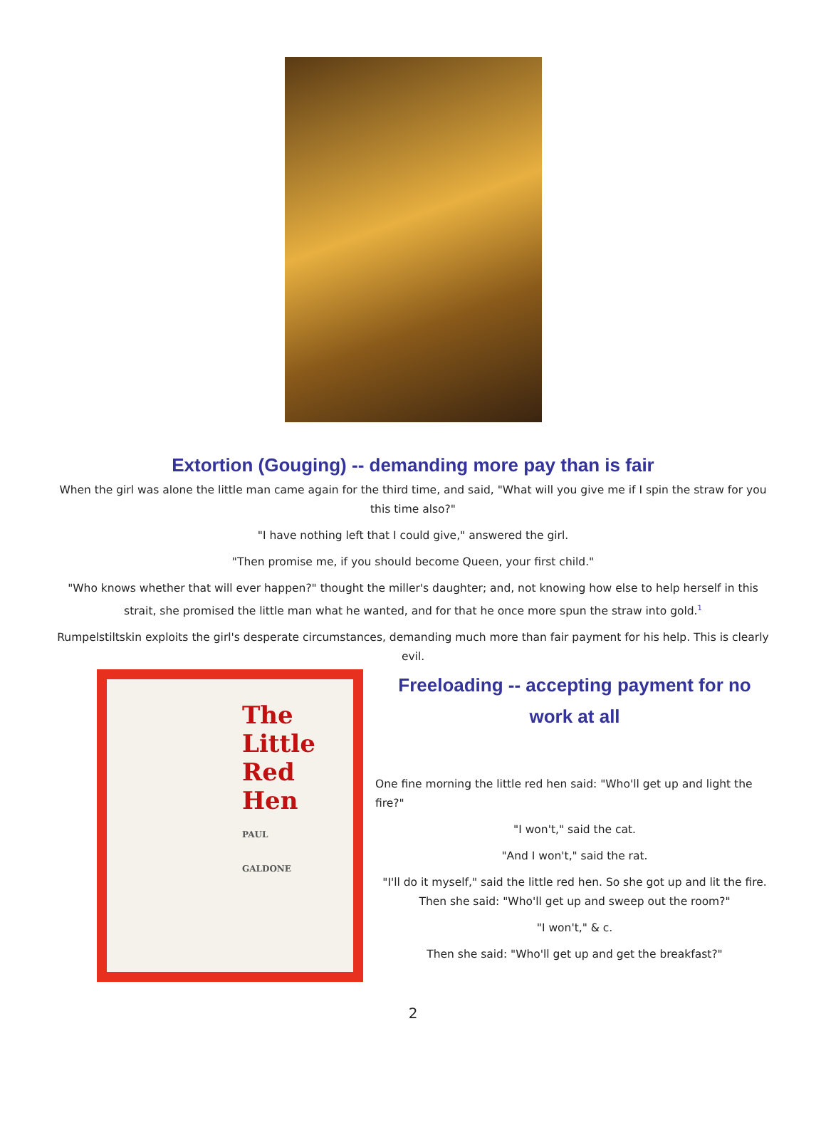Extortion (Gouging) -- demanding more pay than is fair
When the girl was alone the little man came again for the third time, and said, "What will you give me if I spin the straw for you this time also?"
"I have nothing left that I could give," answered the girl.
"Then promise me, if you should become Queen, your first child."
"Who knows whether that will ever happen?" thought the miller's daughter; and, not knowing how else to help herself in this strait, she promised the little man what he wanted, and for that he once more spun the straw into gold.<sup>1</sup>
Rumpelstiltskin exploits the girl's desperate circumstances, demanding much more than fair payment for his help. This is clearly evil.
The
Little
Red Hen
PAUL
GALDONE
Freeloading -- accepting payment for no work at all
One fine morning the little red hen said: "Who'll get up and light the fire?"
"I won't," said the cat.
"And I won't," said the rat.
"I'll do it myself," said the little red hen. So she got up and lit the fire. Then she said: "Who'll get up and sweep out the room?"
"I won't," & c.
Then she said: "Who'll get up and get the breakfast?"
2